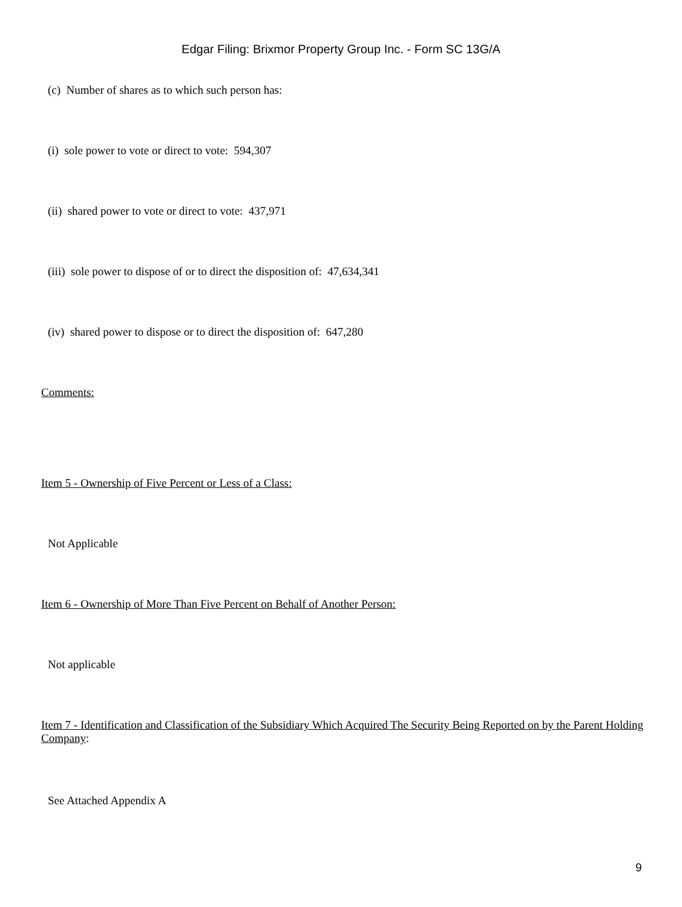Edgar Filing: Brixmor Property Group Inc. - Form SC 13G/A
(c) Number of shares as to which such person has:
(i) sole power to vote or direct to vote: 594,307
(ii) shared power to vote or direct to vote: 437,971
(iii) sole power to dispose of or to direct the disposition of: 47,634,341
(iv) shared power to dispose or to direct the disposition of: 647,280
Comments:
Item 5 - Ownership of Five Percent or Less of a Class:
Not Applicable
Item 6 - Ownership of More Than Five Percent on Behalf of Another Person:
Not applicable
Item 7 - Identification and Classification of the Subsidiary Which Acquired The Security Being Reported on by the Parent Holding Company:
See Attached Appendix A
9